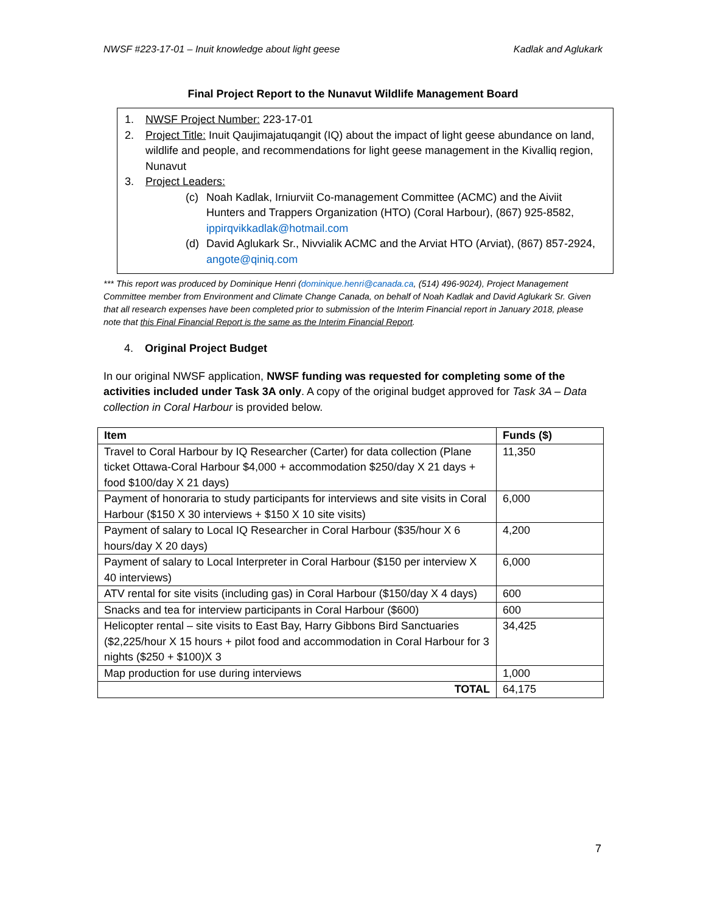NWSF #223-17-01 – Inuit knowledge about light geese Kadlak and Aglukark
Final Project Report to the Nunavut Wildlife Management Board
1. NWSF Project Number: 223-17-01
2. Project Title: Inuit Qaujimajatuqangit (IQ) about the impact of light geese abundance on land, wildlife and people, and recommendations for light geese management in the Kivalliq region, Nunavut
3. Project Leaders:
(c) Noah Kadlak, Irniurviit Co-management Committee (ACMC) and the Aiviit Hunters and Trappers Organization (HTO) (Coral Harbour), (867) 925-8582, ippirqvikkadlak@hotmail.com
(d) David Aglukark Sr., Nivvialik ACMC and the Arviat HTO (Arviat), (867) 857-2924, angote@qiniq.com
*** This report was produced by Dominique Henri (dominique.henri@canada.ca, (514) 496-9024), Project Management Committee member from Environment and Climate Change Canada, on behalf of Noah Kadlak and David Aglukark Sr. Given that all research expenses have been completed prior to submission of the Interim Financial report in January 2018, please note that this Final Financial Report is the same as the Interim Financial Report.
4. Original Project Budget
In our original NWSF application, NWSF funding was requested for completing some of the activities included under Task 3A only. A copy of the original budget approved for Task 3A – Data collection in Coral Harbour is provided below.
| Item | Funds ($) |
| --- | --- |
| Travel to Coral Harbour by IQ Researcher (Carter) for data collection (Plane ticket Ottawa-Coral Harbour $4,000 + accommodation $250/day X 21 days + food $100/day X 21 days) | 11,350 |
| Payment of honoraria to study participants for interviews and site visits in Coral Harbour ($150 X 30 interviews + $150 X 10 site visits) | 6,000 |
| Payment of salary to Local IQ Researcher in Coral Harbour ($35/hour X 6 hours/day X 20 days) | 4,200 |
| Payment of salary to Local Interpreter in Coral Harbour ($150 per interview X 40 interviews) | 6,000 |
| ATV rental for site visits (including gas) in Coral Harbour ($150/day X 4 days) | 600 |
| Snacks and tea for interview participants in Coral Harbour ($600) | 600 |
| Helicopter rental – site visits to East Bay, Harry Gibbons Bird Sanctuaries ($2,225/hour X 15 hours + pilot food and accommodation in Coral Harbour for 3 nights ($250 + $100)X 3 | 34,425 |
| Map production for use during interviews | 1,000 |
| TOTAL | 64,175 |
7